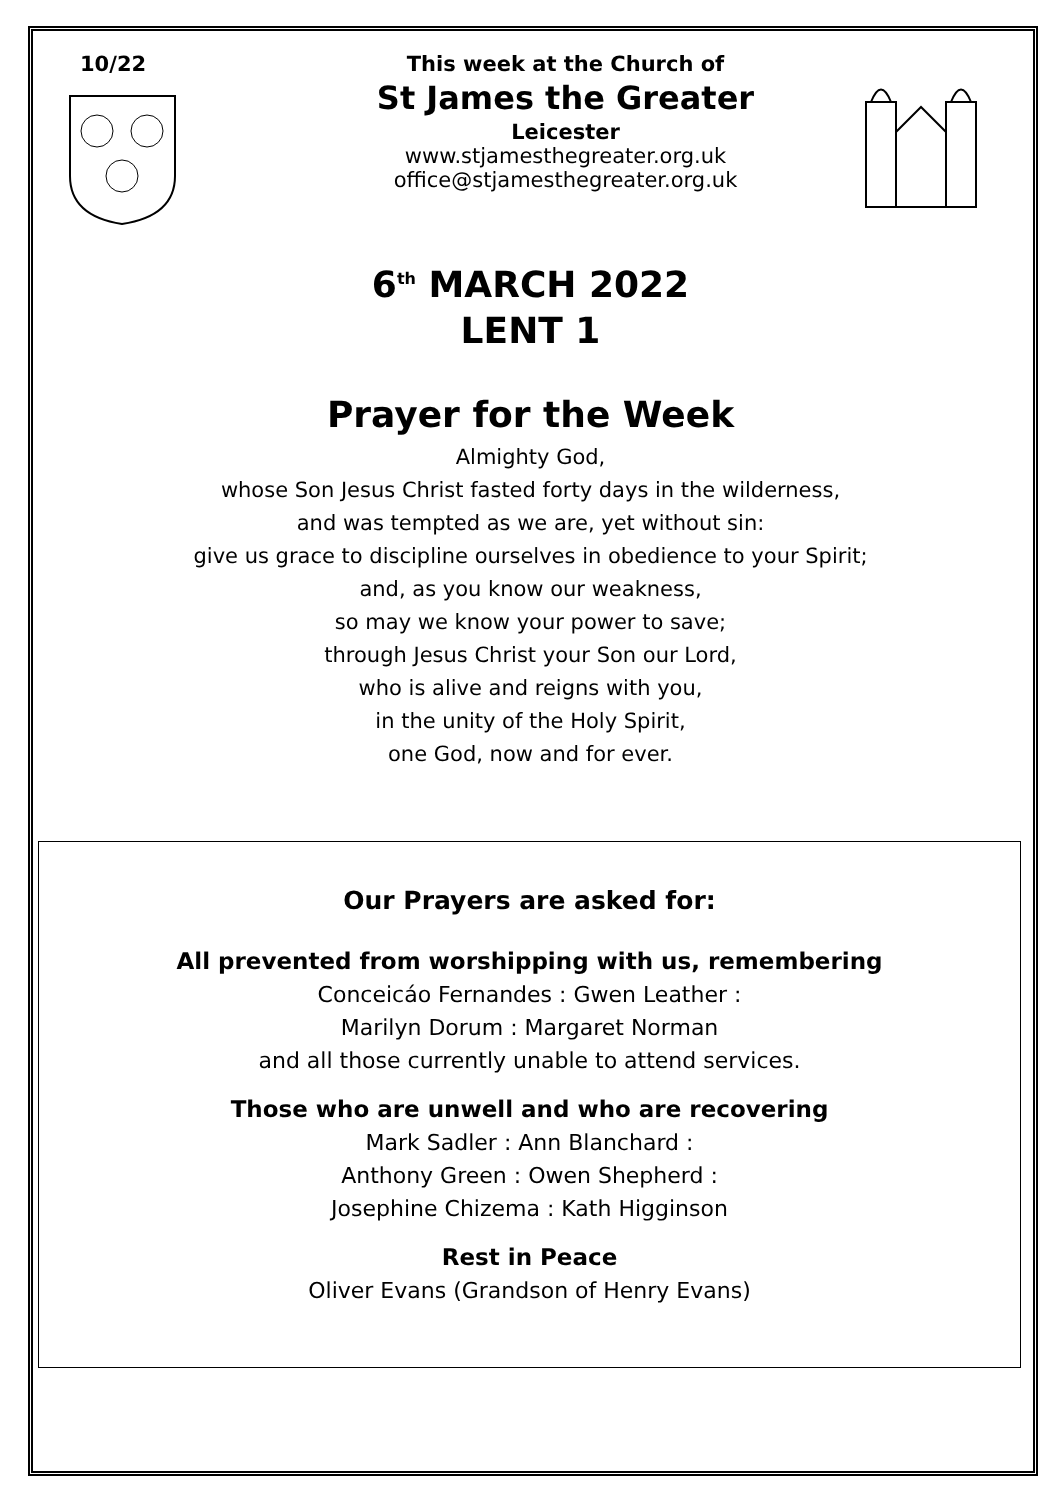10/22 This week at the Church of
St James the Greater
Leicester
www.stjamesthegreater.org.uk
office@stjamesthegreater.org.uk
6<sup>th</sup> MARCH 2022
LENT 1
Prayer for the Week
Almighty God,
whose Son Jesus Christ fasted forty days in the wilderness,
and was tempted as we are, yet without sin:
give us grace to discipline ourselves in obedience to your Spirit;
and, as you know our weakness,
so may we know your power to save;
through Jesus Christ your Son our Lord,
who is alive and reigns with you,
in the unity of the Holy Spirit,
one God, now and for ever.
Our Prayers are asked for:
All prevented from worshipping with us, remembering
Conceicáo Fernandes : Gwen Leather :
Marilyn Dorum : Margaret Norman
and all those currently unable to attend services.
Those who are unwell and who are recovering
Mark Sadler : Ann Blanchard :
Anthony Green : Owen Shepherd :
Josephine Chizema : Kath Higginson
Rest in Peace
Oliver Evans (Grandson of Henry Evans)